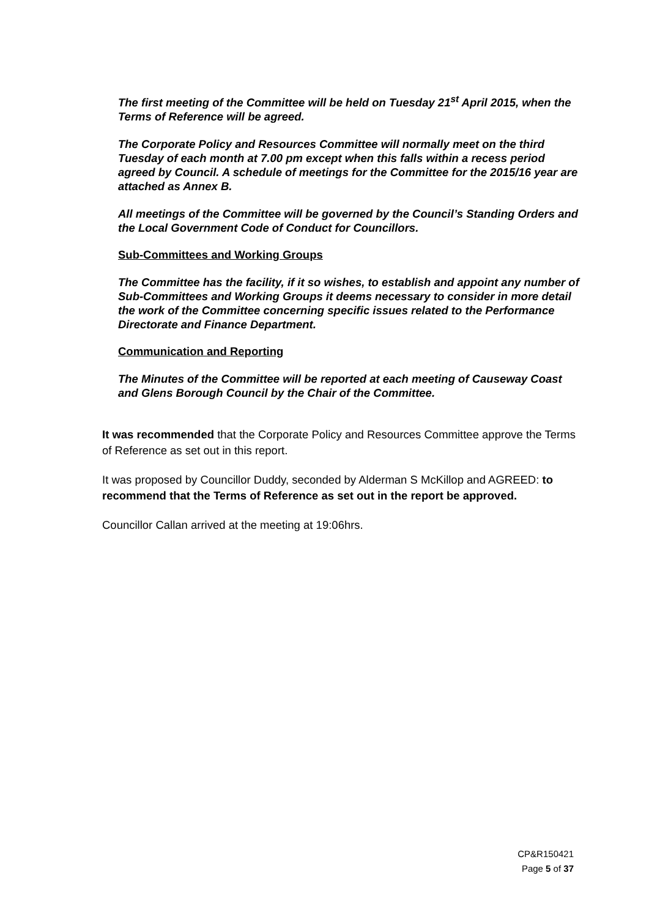The first meeting of the Committee will be held on Tuesday 21<sup>st</sup> April 2015, when the Terms of Reference will be agreed.
The Corporate Policy and Resources Committee will normally meet on the third Tuesday of each month at 7.00 pm except when this falls within a recess period agreed by Council. A schedule of meetings for the Committee for the 2015/16 year are attached as Annex B.
All meetings of the Committee will be governed by the Council’s Standing Orders and the Local Government Code of Conduct for Councillors.
Sub-Committees and Working Groups
The Committee has the facility, if it so wishes, to establish and appoint any number of Sub-Committees and Working Groups it deems necessary to consider in more detail the work of the Committee concerning specific issues related to the Performance Directorate and Finance Department.
Communication and Reporting
The Minutes of the Committee will be reported at each meeting of Causeway Coast and Glens Borough Council by the Chair of the Committee.
It was recommended that the Corporate Policy and Resources Committee approve the Terms of Reference as set out in this report.
It was proposed by Councillor Duddy, seconded by Alderman S McKillop and AGREED: to recommend that the Terms of Reference as set out in the report be approved.
Councillor Callan arrived at the meeting at 19:06hrs.
CP&R150421
Page 5 of 37